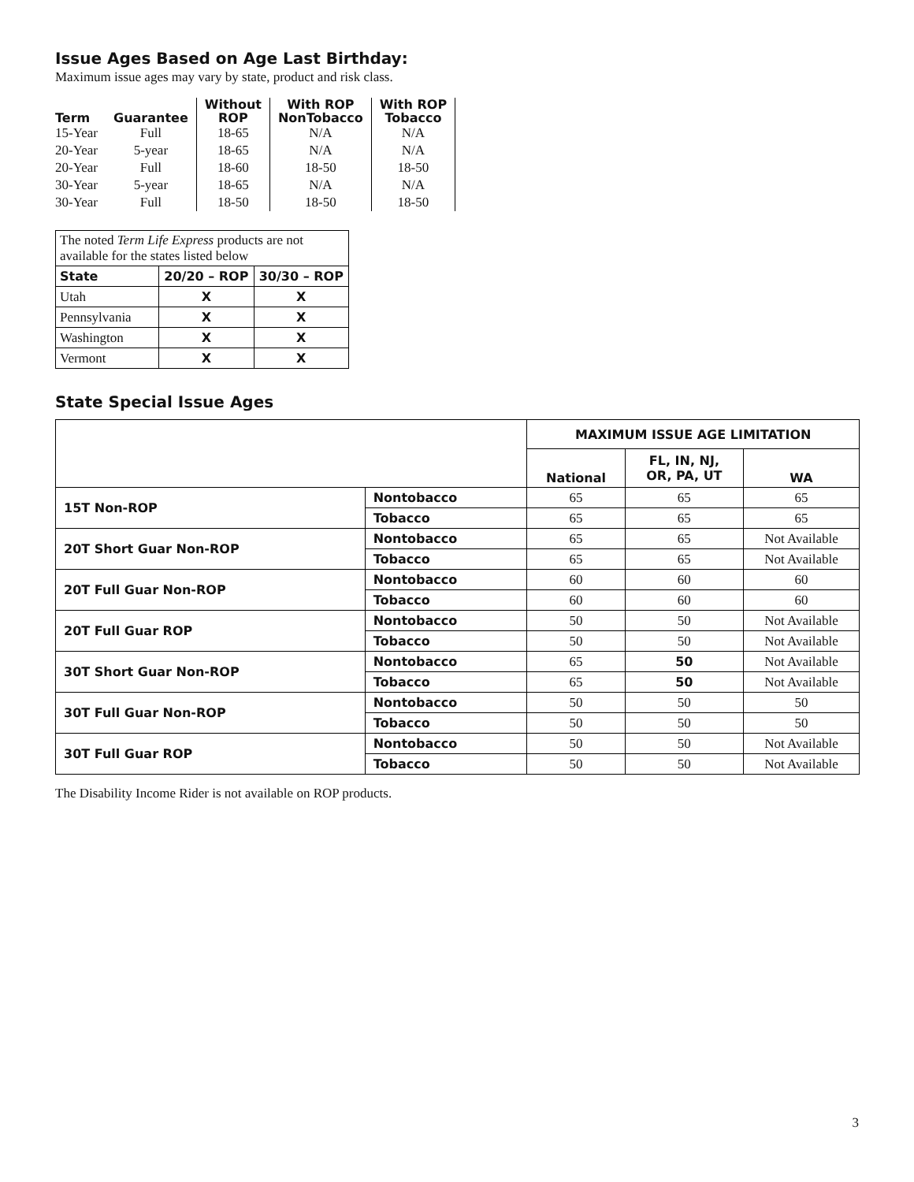Issue Ages Based on Age Last Birthday:
Maximum issue ages may vary by state, product and risk class.
| Term | Guarantee | Without ROP | With ROP NonTobacco | With ROP Tobacco |
| --- | --- | --- | --- | --- |
| 15-Year | Full | 18-65 | N/A | N/A |
| 20-Year | 5-year | 18-65 | N/A | N/A |
| 20-Year | Full | 18-60 | 18-50 | 18-50 |
| 30-Year | 5-year | 18-65 | N/A | N/A |
| 30-Year | Full | 18-50 | 18-50 | 18-50 |
| The noted Term Life Express products are not available for the states listed below | | |
| State | 20/20 – ROP | 30/30 – ROP |
| Utah | X | X |
| Pennsylvania | X | X |
| Washington | X | X |
| Vermont | X | X |
State Special Issue Ages
| | | MAXIMUM ISSUE AGE LIMITATION | | |
| | | National | FL, IN, NJ, OR, PA, UT | WA |
| 15T Non-ROP | Nontobacco | 65 | 65 | 65 |
| | Tobacco | 65 | 65 | 65 |
| 20T Short Guar Non-ROP | Nontobacco | 65 | 65 | Not Available |
| | Tobacco | 65 | 65 | Not Available |
| 20T Full Guar Non-ROP | Nontobacco | 60 | 60 | 60 |
| | Tobacco | 60 | 60 | 60 |
| 20T Full Guar ROP | Nontobacco | 50 | 50 | Not Available |
| | Tobacco | 50 | 50 | Not Available |
| 30T Short Guar Non-ROP | Nontobacco | 65 | 50 | Not Available |
| | Tobacco | 65 | 50 | Not Available |
| 30T Full Guar Non-ROP | Nontobacco | 50 | 50 | 50 |
| | Tobacco | 50 | 50 | 50 |
| 30T Full Guar ROP | Nontobacco | 50 | 50 | Not Available |
| | Tobacco | 50 | 50 | Not Available |
The Disability Income Rider is not available on ROP products.
3